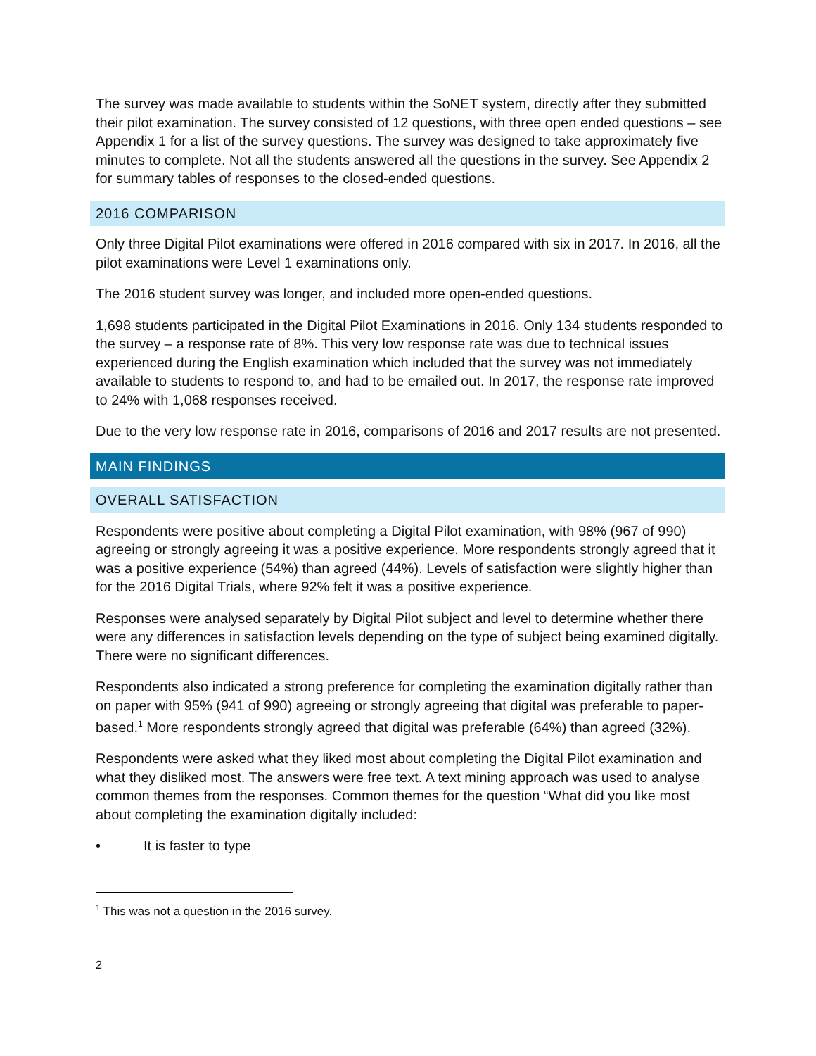The survey was made available to students within the SoNET system, directly after they submitted their pilot examination. The survey consisted of 12 questions, with three open ended questions – see Appendix 1 for a list of the survey questions. The survey was designed to take approximately five minutes to complete. Not all the students answered all the questions in the survey. See Appendix 2 for summary tables of responses to the closed-ended questions.
2016 COMPARISON
Only three Digital Pilot examinations were offered in 2016 compared with six in 2017. In 2016, all the pilot examinations were Level 1 examinations only.
The 2016 student survey was longer, and included more open-ended questions.
1,698 students participated in the Digital Pilot Examinations in 2016. Only 134 students responded to the survey – a response rate of 8%. This very low response rate was due to technical issues experienced during the English examination which included that the survey was not immediately available to students to respond to, and had to be emailed out. In 2017, the response rate improved to 24% with 1,068 responses received.
Due to the very low response rate in 2016, comparisons of 2016 and 2017 results are not presented.
MAIN FINDINGS
OVERALL SATISFACTION
Respondents were positive about completing a Digital Pilot examination, with 98% (967 of 990) agreeing or strongly agreeing it was a positive experience. More respondents strongly agreed that it was a positive experience (54%) than agreed (44%). Levels of satisfaction were slightly higher than for the 2016 Digital Trials, where 92% felt it was a positive experience.
Responses were analysed separately by Digital Pilot subject and level to determine whether there were any differences in satisfaction levels depending on the type of subject being examined digitally. There were no significant differences.
Respondents also indicated a strong preference for completing the examination digitally rather than on paper with 95% (941 of 990) agreeing or strongly agreeing that digital was preferable to paper-based.<sup>1</sup> More respondents strongly agreed that digital was preferable (64%) than agreed (32%).
Respondents were asked what they liked most about completing the Digital Pilot examination and what they disliked most. The answers were free text. A text mining approach was used to analyse common themes from the responses. Common themes for the question “What did you like most about completing the examination digitally included:
• It is faster to type
<sup>1</sup> This was not a question in the 2016 survey.
2